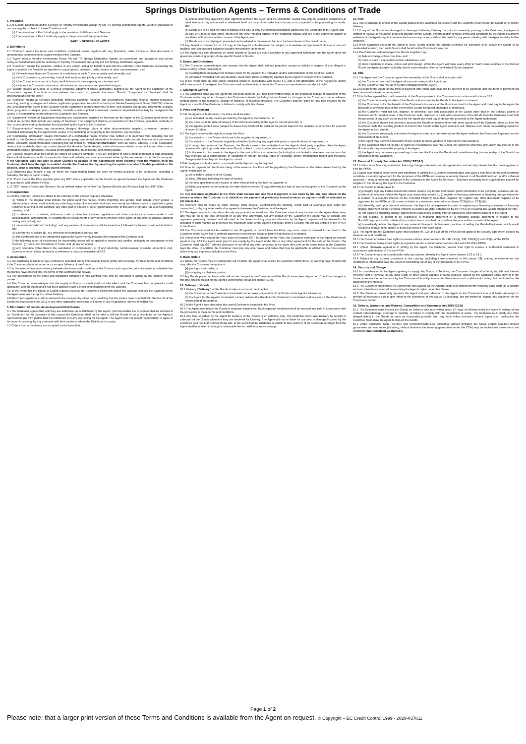Springs Distribution Agents – Terms & Conditions of Trade
1. Preamble
1.1 All Goods, Equipment and/or Services of Timothy Investments Group Pty Ltd T/A Springs Distribution Agents, whether gratuitous or not, are supplied subject to these Conditions and:
(a) The provisions of Part I shall apply to the provision of all Goods and Services.
(b) The provisions of Part II shall only apply to the provision of Equipment Hire.
PART I - GENERAL CLAUSES
2. Definitions
2.1 “Contract” means the terms and conditions contained herein, together with any Quotation, order, invoice or other document or amendments expressed to be supplemental to this Contract.
2.2 “Agent” means Timothy Investments Group Pty Ltd T/A Springs Distribution Agents, its successors and assigns or any person acting on behalf of and with the authority of Timothy Investments Group Pty Ltd T/A Springs Distribution Agents.
2.3 “Customer” means the person/s, entities or any person acting on behalf of and with the authority of the Customer requesting the Agent to provide the Services as specified in any proposal, quotation, order, invoice or other documentation, and:
(a) if there is more than one Customer, is a reference to each Customer jointly and severally; and
(b) if the Customer is a partnership, it shall bind each partner jointly and severally; and
(c) if the Customer is a part of a Trust, shall be bound in their capacity as a trustee; and
(d) includes the Customer’s executors, administrators, successors and permitted assigns.
2.4 “Goods” means all Goods or Services (including Equipment where applicable) supplied by the Agent to the Customer at the Customer’s request from time to time (where the context so permits the terms ‘Goods’, ‘Equipment’ or ‘Services’ shall be interchangeable for the other).
2.5 “Services” means all Services (including, business planning, research and development, marketing, finance, human resources, coaching, training, strategies and advice, application preparation to submit to the Export Market Development Grant (“EMDG”) scheme etc.) provided by the Agent to the Customer at the Customer’s request from time to time, and includes any goods, documents, designs, plans, programs, strategies, plans, materials, manuals or aids supplied, consumed, created or deposited incidentally by the Agent in the course of it conducting, or providing to the Customer, any Services.
2.6 “Equipment” means all Equipment including any accessories supplied on hire/loan by the Agent to the Customer (and where the context so permits shall include any supply of Services). The Equipment shall be as described on the invoices, quotation, authority to hire, or any other work authorisation form provided by the Agent to the Customer.
2.7 “Documentation” means any documents, designs, drawings, plans or other documentation supplied, consumed, created or deposited incidentally by the Agent in the course of it conducting, or supplying to the Customer, any Services.
2.8 “Confidential Information” means information of a confidential nature whether oral, written or in electronic form including, but not limited to, this Contract, either party’s intellectual property, operational information, know-how, trade secrets, financial and commercial affairs, contracts, client information (including but not limited to, “Personal Information” such as: name, address, D.O.B, occupation, driver’s license details, electronic contact (email, Facebook or Twitter details), medical insurance details or next of kin and other contact information (where applicable), previous credit applications, credit history) and pricing details.
2.9 “Cookies” means small files which are stored on a user’s computer. They are designed to hold a modest amount of data (including Personal Information) specific to a particular client and website, and can be accessed either by the web server or the client’s computer. If the Customer does not wish to allow Cookies to operate in the background when ordering from the website, then the Customer shall have the right to enable / disable the Cookies first by selecting the option to enable / disable provided on the website, prior to ordering Goods via the website.
2.10 “Business Day” means a day on which the major trading banks are open for normal business to be conducted, excluding a Saturday, Sunday or public holiday.
2.11 “Price” means the Price payable (plus any GST where applicable) for the Goods as agreed between the Agent and the Customer in accordance with clause 8 below.
2.12 “GST” means Goods and Services Tax as defined within the “A New Tax System (Goods and Services Tax) Act 1999” (Cth).
3. Interpretation
3.1 In this Contract, unless it is stated to the contrary or the context requires otherwise:
(a) words in the singular shall include the plural (and vice versa), words importing one gender shall include every gender, a reference to a person shall include any other legal entity of whatsoever kind (and vice versa) and where a word or a phrase is given a defined meaning in this Contract, any other part of speech or other grammatical form of that word or phrase has a corresponding meaning; and
(b) a reference to a statute, ordinance, code or other law includes regulations and other statutory instruments under it and consolidations, amendments, re-enactments or replacements of any of them (whether of the same or any other legislative authority having jurisdiction); and
(c) the words ‘include’ and ‘including’, and any variants of those words, will be treated as if followed by the words ‘without limitation’; and
(d) a reference to dollars ($), is a reference to Australian currency; and
(e) this Contract is not to be interpreted against the Agent merely because they prepared this Contract; and
(f) the following order of precedence (in descending order) will be applied to resolve any conflict, ambiguity or discrepancy in this Contract: (i) Terms and Conditions of Trade; and (ii) any schedules.
(g) any reference (other than in the calculation of consideration, or of any indemnity, reimbursement or similar amount) to cost, expense or other similar amount is a reference to that cost exclusive of GST.
4. Acceptance
4.1 The Customer is taken to have exclusively accepted and is immediately bound, jointly and severally, by these terms and conditions if the Customer places an order for or accepts Delivery of the Goods.
4.2 In the event of any inconsistency between the terms and conditions of this Contract and any other prior document or schedule that the parties have entered into, the terms of this Contract shall prevail.
4.3 Any amendment to the terms and conditions contained in this Contract may only be amended in writing by the consent of both parties.
4.4 The Customer acknowledges that the supply of Goods on credit shall not take effect until the Customer has completed a credit application with the Agent and it has been approved with a credit limit established for the account.
4.5 In the event that the supply of Goods request exceeds the Customers credit limit and/or the account exceeds the payment terms, the Agent reserves the right to refuse Delivery.
4.6 Electronic signatures shall be deemed to be accepted by either party providing that the parties have complied with Section 10 of the Electronic Transactions Act 2011 or any other applicable provisions of that Act or any Regulations referred to in that Act.
5. Distribution of Goods via an Approved Distributors
5.1 The Customer agrees that until they are authorised as a distributor by the Agent, (and hereinafter the Customer shall be referred to as “Distributor” for the purposes of this clause) the Distributor shall not be able to sell the Goods on as a Distributor for the Agent or represent to any third parties that the Distributor is in any way acting for the Agent. The Agent shall not accept responsibility or agree to be bound in any way by any contracts with third parties to whom the Distributor is a party.
5.2 Orders from a Distributor are accepted on the basis that;
(a) unless otherwise agreed by prior approval between the Agent and the Distributor, Goods may only be resold to consumers at retail level and may not be sold at wholesale level or to any other trader that is known or is suspected to be purchasing for resale, and
(b) Goods are to be sold for retail or displayed for sale at only the nominated locations advised by the Distributor to the Agent, and
(c) sale of Goods by mail order, internet or any other method outside of the traditional display and sell at the approved location is prohibited without prior written consent of the Agent, and
(d) Goods are to be displayed, presented and marketed in the manner that is in the best interest of the brand name.
5.3 Any default of clauses 5.1 or 5.2 may at the Agent’s sole discretion be subject to immediate and permanent closure of account facilities, with any account balances payable immediately on demand.
5.4 The Agent has sole discretion on which brands or Goods are made available to any approved Distributor and the Agent does not guarantee continuing supply of any specific brand or Goods.
6. Errors and Omissions
6.1 The Customer acknowledges and accepts that the Agent shall, without prejudice, accept no liability in respect of any alleged or actual error(s) and/or omission(s):
(a) resulting from an inadvertent mistake made by the Agent in the formation and/or administration of this Contract; and/or
(b) contained in/omitted from any literature (hard copy and/or electronic) supplied by the Agent in respect of the Services.
6.2 In the event such an error and/or omission occurs in accordance with clause 6.1, and is not attributable to the negligence and/or wilful misconduct of the Agent; the Customer shall not be entitled to treat this Contract as repudiated nor render it invalid.
7. Change in Control
7.1 The Customer shall give the Agent not less than fourteen (14) days prior written notice of any proposed change of ownership of the Customer and/or any other change in the Customer’s details (including but not limited to, changes in the Customer’s name, address, contact phone or fax number/s, change of trustees, or business practice). The Customer shall be liable for any loss incurred by the Agent as a result of the Customer’s failure to comply with this clause.
8. Price and Payment
8.1 At the Agent’s sole discretion, the Price shall be either:
(a) as indicated on any invoice provided by the Agent to the Customer; or
(b) the Price as at the date of delivery of the Goods according to the Agent’s current price list; or
(c) the Agent’s quoted price (subject to clause 8.2) which will be valid for the period stated in the quotation or otherwise for a period of seven (7) days.
8.2 The Agent reserves the right to change the Price:
(a) if a variation to the Goods which are to be supplied is requested; or
(b) if a variation to the Services originally scheduled (including any applicable plans or specifications) is requested; or
(c) if during the course of the Services, the Goods cease to be available from the Agent’s third party suppliers, then the Agent reserves the right to provide alternative Goods, subject to prior confirmation and agreement of both parties; or
(d) in the event of increases to the Agent in the cost of labour or materials (including but not limited to overseas transactions that may increase as a consequence of variations in foreign currency rates of exchange and/or international freight and insurance charges) which are beyond the Agent’s control.
8.3 At the Agent’s sole discretion, a non-refundable deposit may be required.
8.4 Time for payment for the Goods being of the essence, the Price will be payable by the Customer on the date/s determined by the Agent, which may be:
(a) on or before Delivery of the Goods;
(b) thirty (30) days following the date of invoice;
(c) the date specified on any invoice or other form as being the date for payment; or
(d) failing any notice to the contrary, the date which is seven (7) days following the date of any invoice given to the Customer by the Agent.
8.5 Any discounts applicable to the Price shall become null and void if payment is not made by the due date stated on the invoice or where the Customer is in default on the payment of previously issued invoices as payment shall be allocated as per clause 8.7.
8.6 Payment may be made by cash, cheque, bank cheque, electronic/on-line banking, credit card (a surcharge may apply per transaction), or by any other method as agreed to between the Customer and the Agent.
8.7 The Agent may in its discretion allocate any payment received from the Customer towards any invoice that the Agent determines and may do so at the time of receipt or at any time afterwards. On any default by the Customer the Agent may re-allocate any payments previously received and allocated. In the absence of any payment allocation by the Agent, payment will be deemed to be allocated in such manner as preserves the maximum value of the Agent’s Purchase Money Security Interest (as defined in the PPSA) in the Goods.
8.8 The Customer shall not be entitled to set off against, or deduct from the Price, any sums owed or claimed to be owed to the Customer by the Agent nor to withhold payment of any invoice because part of that invoice is in dispute.
8.9 Unless otherwise stated the Price does not include GST. In addition to the Price, the Customer must pay to the Agent an amount equal to any GST the Agent must pay for any supply by the Agent under this or any other agreement for the sale of the Goods. The Customer must pay GST, without deduction or set off of any other amounts, at the same time and on the same basis as the Customer pays the Price. In addition, the Customer must pay any other taxes and duties that may be applicable in addition to the Price except where they are expressly included in the Price.
9. Back Orders
9.1 Where the Goods may be temporarily out of stock, the Agent shall advise the Customer within three (3) working days of such and may offer the Customer the option of:
(a) placing a back order; or
(b) accepting a substitute product.
9.2 Any Goods placed on back order will not be charged to the Customer until the Goods have been dispatched. The Price charged at this time shall be based on the Agent’s current price list as per clause 8.1(b).
10. Delivery of Goods
10.1 Delivery (“Delivery”) of the Goods is taken to occur at the time that:
(a) the Customer or the Customer’s nominated carrier takes possession of the Goods at the Agent’s address; or
(b) the Agent (or the Agent’s nominated carrier) delivers the Goods to the Customer’s nominated address even if the Customer is not present at the address.
10.2 At the Agent’s sole discretion, the cost of Delivery is included in the Price.
10.3 The Agent may deliver the Goods in separate instalments. Each separate instalment shall be invoiced and paid in accordance with the provisions in these terms and conditions.
10.4 Any time specified by the Agent for Delivery of the Goods is an estimate only. The Customer must take Delivery by receipt or collection of the Goods whenever they are tendered for Delivery. The Agent will not be liable for any loss or damage incurred by the Customer as a result of Delivery being late. In the event that the Customer is unable to take Delivery of the Goods as arranged then the Agent shall be entitled to charge a reasonable fee for redelivery and/or storage.
11. Risk
11.1 Risk of damage to or loss of the Goods passes to the Customer on Delivery and the Customer must insure the Goods on or before Delivery.
11.2 If any of the Goods are damaged or destroyed following Delivery but prior to ownership passing to the Customer, the Agent is entitled to receive all insurance proceeds payable for the Goods. The production of these terms and conditions by the Agent is sufficient evidence of the Agent’s rights to receive the insurance proceeds without the need for any person dealing with the Agent to make further enquiries.
11.3 If the Customer requests the Agent to leave Goods outside the Agent’s premises for collection or to deliver the Goods to an unattended location, then such Goods shall be left at the Customer’s sole risk.
11.4 The Customer acknowledges that Goods supplied may:
(a) fade or change colour over time; and
(b) mark or stain if exposed to certain substances; and
(c) show variations of shade, colour and print design. Whilst the Agent will make every effort to match sales samples to the finished Goods the Agent accepts no liability where such samples differ to the finished Goods supplied.
12. Title
12.1 The Agent and the Customer agree that ownership of the Goods shall not pass until:
(a) the Customer has paid the Agent all amounts owing to the Agent; and
(b) the Customer has met all of its other obligations to the Agent.
12.2 Receipt by the Agent of any form of payment other than cash shall not be deemed to be payment until that form of payment has been honoured, cleared or recognised.
12.3 It is further agreed that, until ownership of the Goods passes to the Customer in accordance with clause 12.1:
(a) the Customer is only a bailee of the Goods and must return the Goods to the Agent on request;
(b) the Customer holds the benefit of the Customer’s insurance of the Goods on trust for the Agent and must pay to the Agent the proceeds of any insurance in the event of the Goods being lost, damaged or destroyed;
(c) the Customer must not sell, dispose, or otherwise part with possession of the Goods other than in the ordinary course of business and for market value. If the Customer sells, disposes or parts with possession of the Goods then the Customer must hold the proceeds of any such act on trust for the Agent and must pay or deliver the proceeds to the Agent on demand;
(d) the Customer should not convert or process the Goods or intermix them with other goods but if the Customer does so then the Customer holds the resulting product on trust for the benefit of the Agent and must sell, dispose of or return the resulting product to the Agent as it so directs;
(e) the Customer irrevocably authorises the Agent to enter any premises where the Agent believes the Goods are kept and recover possession of the Goods;
(f) the Agent may recover possession of any Goods in transit whether or not Delivery has occurred;
(g) the Customer shall not charge or grant an encumbrance over the Goods nor grant nor otherwise give away any interest in the Goods while they remain the property of the Agent;
(h) the Agent may commence proceedings to recover the Price of the Goods sold notwithstanding that ownership of the Goods has not passed to the Customer.
13. Personal Property Securities Act 2009 (“PPSA”)
13.1 In this clause financing statement, financing change statement, security agreement, and security interest has the meaning given to it by the PPSA.
13.2 Upon assenting to these terms and conditions in writing the Customer acknowledges and agrees that these terms and conditions constitute a security agreement for the purposes of the PPSA and creates a security interest in all Goods/Equipment and/or collateral (account) – being a monetary obligation of the Customer to the Agent for Services – that have previously been supplied and that will be supplied in the future by the Agent to the Customer.
13.3 The Customer undertakes to:
(a) promptly sign any further documents and/or provide any further information (such information to be complete, accurate and up-to-date in all respects) which the Agent may reasonably require to; (i) register a financing statement or financing change statement in relation to a security interest on the Personal Property Securities Register; (ii) register any other document required to be registered by the PPSA; or (iii) correct a defect in a statement referred to in clause 13.3(a)(i) or 13.3(a)(ii);
(b) indemnify, and upon demand reimburse, the Agent for all expenses incurred in registering a financing statement or financing change statement on the Personal Property Securities Register established by the PPSA or releasing any Goods charged thereby;
(c) not register a financing change statement in respect of a security interest without the prior written consent of the Agent;
(d) not register, or permit to be registered, a financing statement or a financing change statement in relation to the Goods/Equipment and/or collateral (account) in favour of a third party without the prior written consent of the Agent;
(e) immediately advise the Agent of any material change in its business practices of selling the Goods/Equipment which would result in a change in the nature of proceeds derived from such sales.
13.4 The Agent and the Customer agree that sections 96, 115 and 125 of the PPSA do not apply to the security agreement created by these terms and conditions.
13.5 The Customer waives their rights to receive notices under sections 95, 118, 121(4), 130, 132(3)(d) and 132(4) of the PPSA.
13.6 The Customer waives their rights as a grantor and/or a debtor under sections 142 and 143 of the PPSA.
13.7 Unless otherwise agreed to in writing by the Agent, the Customer waives their right to receive a verification statement in accordance with section 157 of the PPSA.
13.8 The Customer must unconditionally ratify any actions taken by the Agent under clauses 13.3 to 13.5.
13.9 Subject to any express provisions to the contrary (including those contained in this clause 13), nothing in these terms and conditions is intended to have the effect of contracting out of any of the provisions of the PPSA.
14. Security and Charge
14.1 In consideration of the Agent agreeing to supply the Goods or Services, the Customer charges all of its rights, title and interest (whether joint or several) in any land, realty or other assets capable of being charged, owned by the Customer either now or in the future, to secure the performance by the Customer of its obligations under these terms and conditions (including, but not limited to, the payment of any money).
14.2 The Customer indemnifies the Agent from and against all the Agent’s costs and disbursements including legal costs on a solicitor and own client basis incurred in exercising the Agent’s rights under this clause.
14.3 The Customer irrevocably appoints the Agent and each director of the Agent as the Customer’s true and lawful attorney/s to perform all necessary acts to give effect to the provisions of this clause 14 including, but not limited to, signing any document on the Customer’s behalf.
15. Defects, Warranties and Returns, Competition and Consumer Act 2010 (CCA)
15.1 The Customer must inspect the Goods on Delivery and must within seven (7) days of Delivery notify the Agent in writing of any evident defect/damage, shortage in quantity, or failure to comply with the description or quote. The Customer must notify any other alleged defect in the Goods as soon as reasonably possible after any such defect becomes evident. Upon such notification the Customer must allow the Agent to inspect the Goods.
15.2 Under applicable State, Territory and Commonwealth Law (including, without limitation the CCA), certain statutory implied guarantees and warranties (including, without limitation the statutory guarantees under the CCA) may be implied into these terms and conditions (Non-Excluded Guarantees).
Page 1 of 2
Please note: that a larger print version of these Terms and Conditions is available from the Agent on request. © Copyright – EC Credit Control 1999 - 2020-#37811